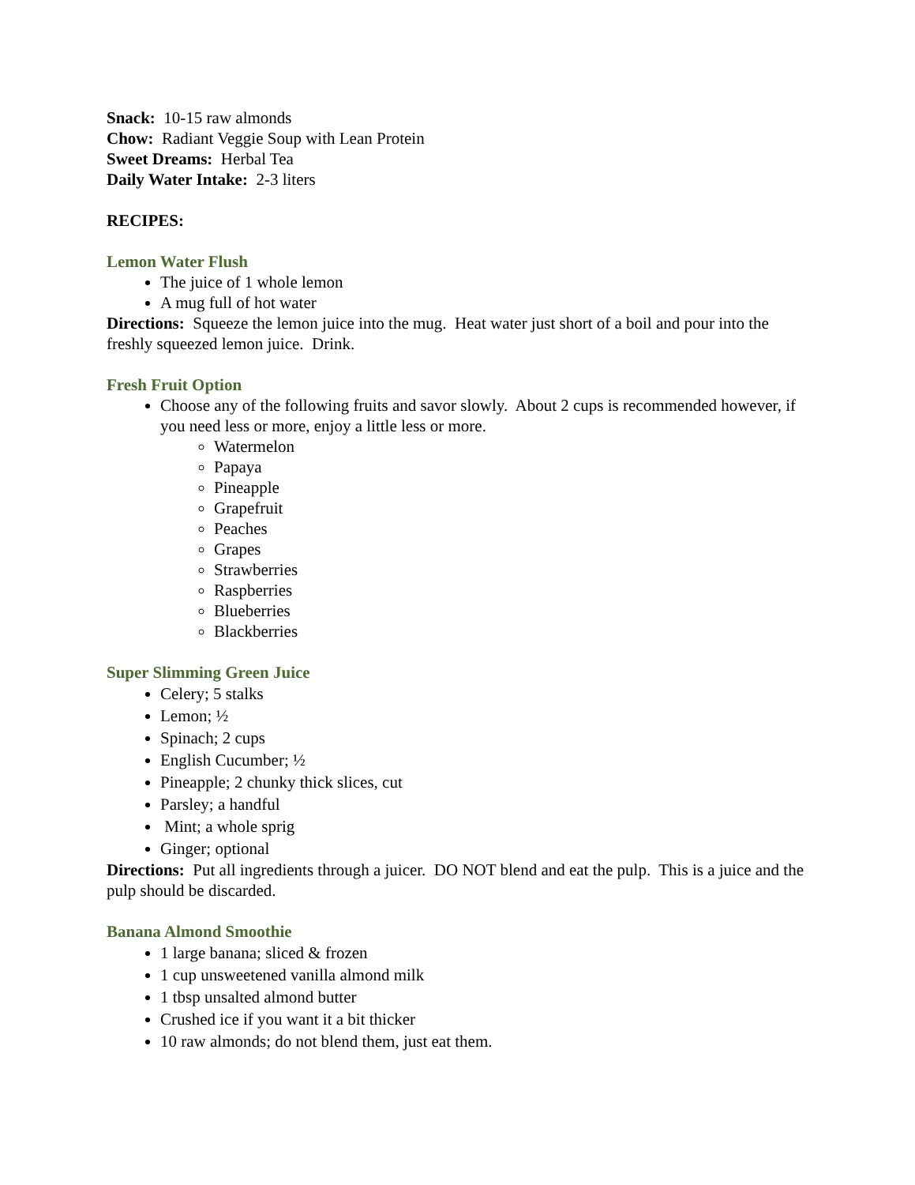Snack: 10-15 raw almonds
Chow: Radiant Veggie Soup with Lean Protein
Sweet Dreams: Herbal Tea
Daily Water Intake: 2-3 liters
RECIPES:
Lemon Water Flush
The juice of 1 whole lemon
A mug full of hot water
Directions: Squeeze the lemon juice into the mug. Heat water just short of a boil and pour into the freshly squeezed lemon juice. Drink.
Fresh Fruit Option
Choose any of the following fruits and savor slowly. About 2 cups is recommended however, if you need less or more, enjoy a little less or more.
Watermelon
Papaya
Pineapple
Grapefruit
Peaches
Grapes
Strawberries
Raspberries
Blueberries
Blackberries
Super Slimming Green Juice
Celery; 5 stalks
Lemon; ½
Spinach; 2 cups
English Cucumber; ½
Pineapple; 2 chunky thick slices, cut
Parsley; a handful
Mint; a whole sprig
Ginger; optional
Directions: Put all ingredients through a juicer. DO NOT blend and eat the pulp. This is a juice and the pulp should be discarded.
Banana Almond Smoothie
1 large banana; sliced & frozen
1 cup unsweetened vanilla almond milk
1 tbsp unsalted almond butter
Crushed ice if you want it a bit thicker
10 raw almonds; do not blend them, just eat them.